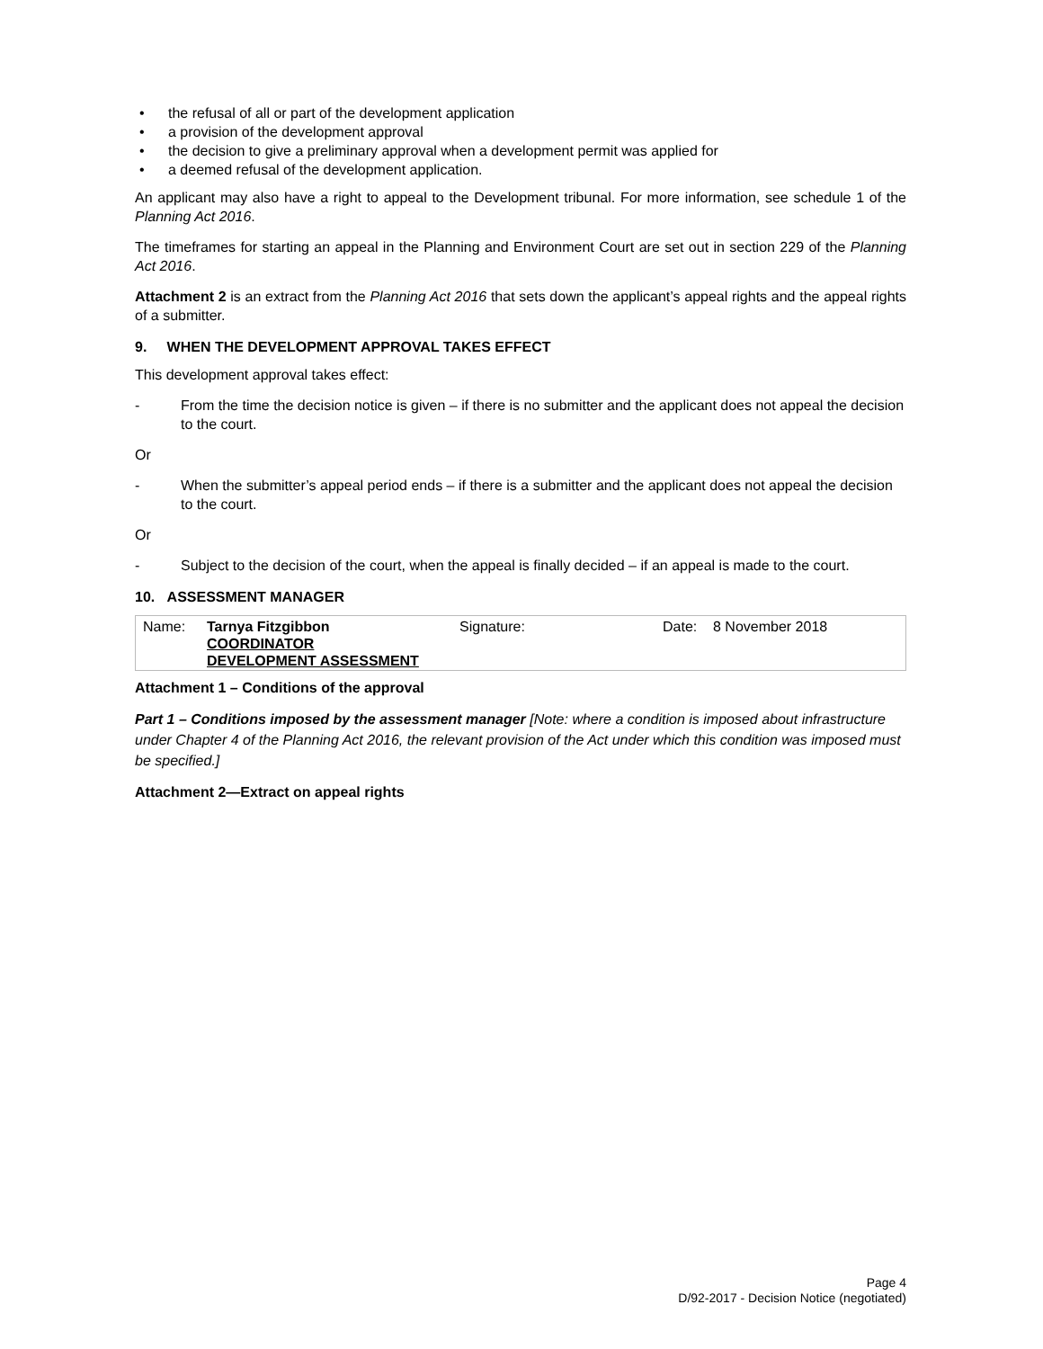• the refusal of all or part of the development application
• a provision of the development approval
• the decision to give a preliminary approval when a development permit was applied for
• a deemed refusal of the development application.
An applicant may also have a right to appeal to the Development tribunal. For more information, see schedule 1 of the Planning Act 2016.
The timeframes for starting an appeal in the Planning and Environment Court are set out in section 229 of the Planning Act 2016.
Attachment 2 is an extract from the Planning Act 2016 that sets down the applicant’s appeal rights and the appeal rights of a submitter.
9. WHEN THE DEVELOPMENT APPROVAL TAKES EFFECT
This development approval takes effect:
- From the time the decision notice is given – if there is no submitter and the applicant does not appeal the decision to the court.
Or
- When the submitter’s appeal period ends – if there is a submitter and the applicant does not appeal the decision to the court.
Or
- Subject to the decision of the court, when the appeal is finally decided – if an appeal is made to the court.
10. ASSESSMENT MANAGER
| Name: | Tarnya Fitzgibbon COORDINATOR DEVELOPMENT ASSESSMENT | Signature: | Date: | 8 November 2018 |
Attachment 1 – Conditions of the approval
Part 1 – Conditions imposed by the assessment manager [Note: where a condition is imposed about infrastructure under Chapter 4 of the Planning Act 2016, the relevant provision of the Act under which this condition was imposed must be specified.]
Attachment 2—Extract on appeal rights
Page 4
D/92-2017 - Decision Notice (negotiated)